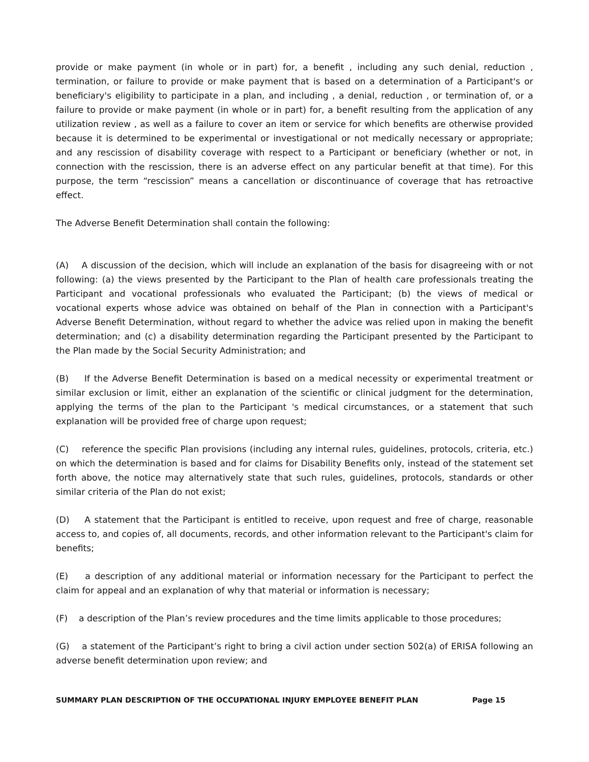provide or make payment (in whole or in part) for, a benefit , including any such denial, reduction , termination, or failure to provide or make payment that is based on a determination of a Participant's or beneficiary's eligibility to participate in a plan, and including , a denial, reduction , or termination of, or a failure to provide or make payment (in whole or in part) for, a benefit resulting from the application of any utilization review , as well as a failure to cover an item or service for which benefits are otherwise provided because it is determined to be experimental or investigational or not medically necessary or appropriate; and any rescission of disability coverage with respect to a Participant or beneficiary (whether or not, in connection with the rescission, there is an adverse effect on any particular benefit at that time). For this purpose, the term “rescission” means a cancellation or discontinuance of coverage that has retroactive effect.
The Adverse Benefit Determination shall contain the following:
(A) A discussion of the decision, which will include an explanation of the basis for disagreeing with or not following: (a) the views presented by the Participant to the Plan of health care professionals treating the Participant and vocational professionals who evaluated the Participant; (b) the views of medical or vocational experts whose advice was obtained on behalf of the Plan in connection with a Participant's Adverse Benefit Determination, without regard to whether the advice was relied upon in making the benefit determination; and (c) a disability determination regarding the Participant presented by the Participant to the Plan made by the Social Security Administration; and
(B) If the Adverse Benefit Determination is based on a medical necessity or experimental treatment or similar exclusion or limit, either an explanation of the scientific or clinical judgment for the determination, applying the terms of the plan to the Participant 's medical circumstances, or a statement that such explanation will be provided free of charge upon request;
(C) reference the specific Plan provisions (including any internal rules, guidelines, protocols, criteria, etc.) on which the determination is based and for claims for Disability Benefits only, instead of the statement set forth above, the notice may alternatively state that such rules, guidelines, protocols, standards or other similar criteria of the Plan do not exist;
(D) A statement that the Participant is entitled to receive, upon request and free of charge, reasonable access to, and copies of, all documents, records, and other information relevant to the Participant's claim for benefits;
(E) a description of any additional material or information necessary for the Participant to perfect the claim for appeal and an explanation of why that material or information is necessary;
(F) a description of the Plan’s review procedures and the time limits applicable to those procedures;
(G) a statement of the Participant’s right to bring a civil action under section 502(a) of ERISA following an adverse benefit determination upon review; and
SUMMARY PLAN DESCRIPTION OF THE OCCUPATIONAL INJURY EMPLOYEE BENEFIT PLAN Page 15